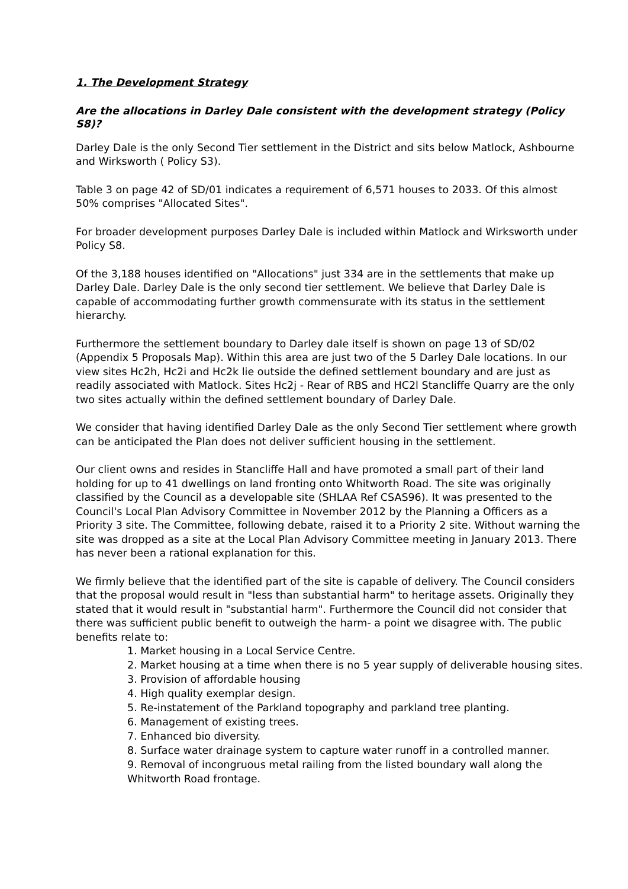1. The Development Strategy
Are the allocations in Darley Dale consistent with the development strategy (Policy S8)?
Darley Dale is the only Second Tier settlement in the District and sits below Matlock, Ashbourne and Wirksworth ( Policy S3).
Table 3 on page 42 of SD/01 indicates a requirement of 6,571 houses to 2033. Of this almost 50% comprises "Allocated Sites".
For broader development purposes Darley Dale is included within Matlock and Wirksworth under Policy S8.
Of the 3,188 houses identified on "Allocations" just 334 are in the settlements that make up Darley Dale. Darley Dale is the only second tier settlement. We believe that Darley Dale is capable of accommodating further growth commensurate with its status in the settlement hierarchy.
Furthermore the settlement boundary to Darley dale itself is shown on page 13 of SD/02 (Appendix 5 Proposals Map). Within this area are just two of the 5 Darley Dale locations. In our view sites Hc2h, Hc2i and Hc2k lie outside the defined settlement boundary and are just as readily associated with Matlock. Sites Hc2j - Rear of RBS and HC2l Stancliffe Quarry are the only two sites actually within the defined settlement boundary of Darley Dale.
We consider that having identified Darley Dale as the only Second Tier settlement where growth can be anticipated the Plan does not deliver sufficient housing in the settlement.
Our client owns and resides in Stancliffe Hall and have promoted a small part of their land holding for up to 41 dwellings on land fronting onto Whitworth Road. The site was originally classified by the Council as a developable site (SHLAA Ref CSAS96). It was presented to the Council's Local Plan Advisory Committee in November 2012 by the Planning a Officers as a Priority 3 site. The Committee, following debate, raised it to a Priority 2 site. Without warning the site was dropped as a site at the Local Plan Advisory Committee meeting in January 2013. There has never been a rational explanation for this.
We firmly believe that the identified part of the site is capable of delivery. The Council considers that the proposal would result in "less than substantial harm" to heritage assets. Originally they stated that it would result in "substantial harm". Furthermore the Council did not consider that there was sufficient public benefit to outweigh the harm- a point we disagree with. The public benefits relate to:
1. Market housing in a Local Service Centre.
2. Market housing at a time when there is no 5 year supply of deliverable housing sites.
3. Provision of affordable housing
4. High quality exemplar design.
5. Re-instatement of the Parkland topography and parkland tree planting.
6. Management of existing trees.
7. Enhanced bio diversity.
8. Surface water drainage system to capture water runoff in a controlled manner.
9. Removal of incongruous metal railing from the listed boundary wall along the Whitworth Road frontage.